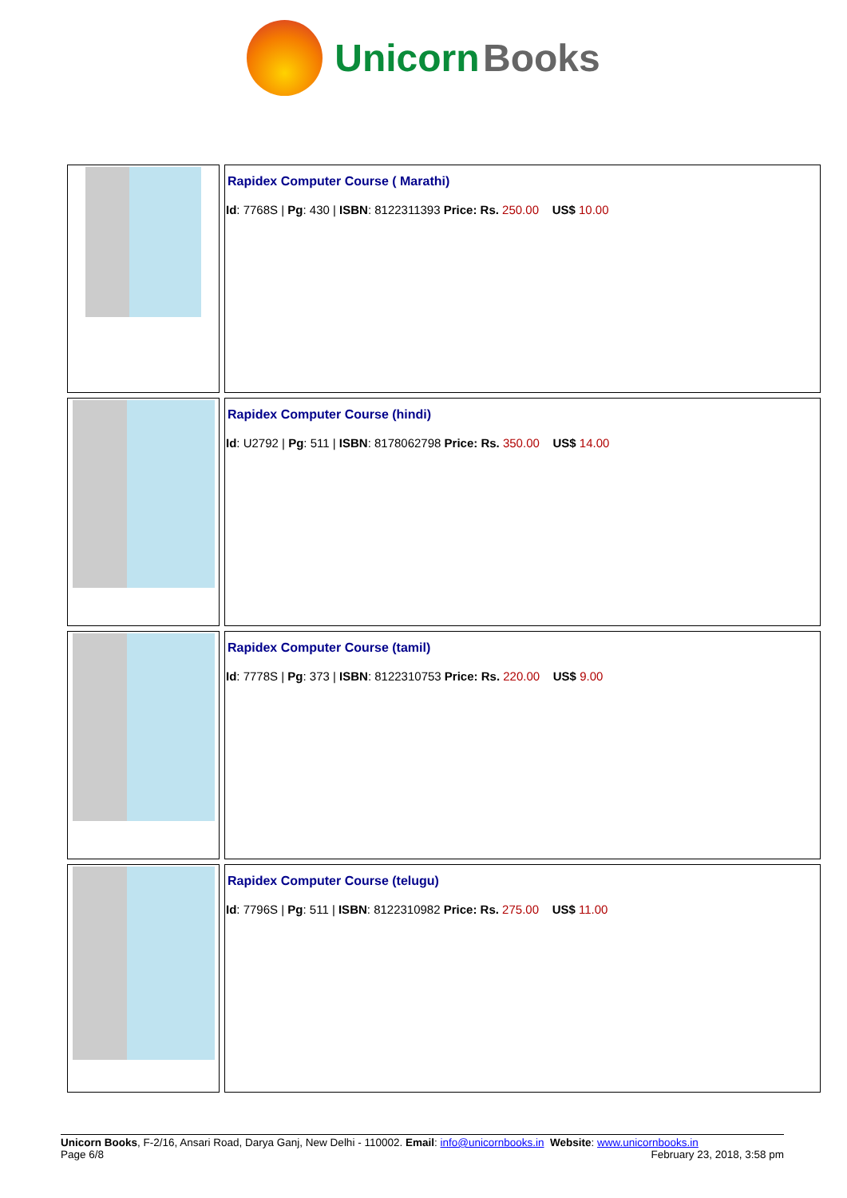Unicorn Books
| | Rapidex Computer Course ( Marathi) Id : 7768S / Pg : 430 / ISBN : 8122311393 Price: Rs. 250.00 US$ 10.00 |
| | Rapidex Computer Course (hindi) Id : U2792 / Pg : 511 / ISBN : 8178062798 Price: Rs. 350.00 US$ 14.00 |
| | Rapidex Computer Course (tamil) Id : 7778S / Pg : 373 / ISBN : 8122310753 Price: Rs. 220.00 US$ 9.00 |
| | Rapidex Computer Course (telugu) Id : 7796S / Pg : 511 / ISBN : 8122310982 Price: Rs. 275.00 US$ 11.00 |
Unicorn Books, F-2/16, Ansari Road, Darya Ganj, New Delhi - 110002. Email: info@unicornbooks.in Website: www.unicornbooks.in
Page 6/8 February 23, 2018, 3:58 pm